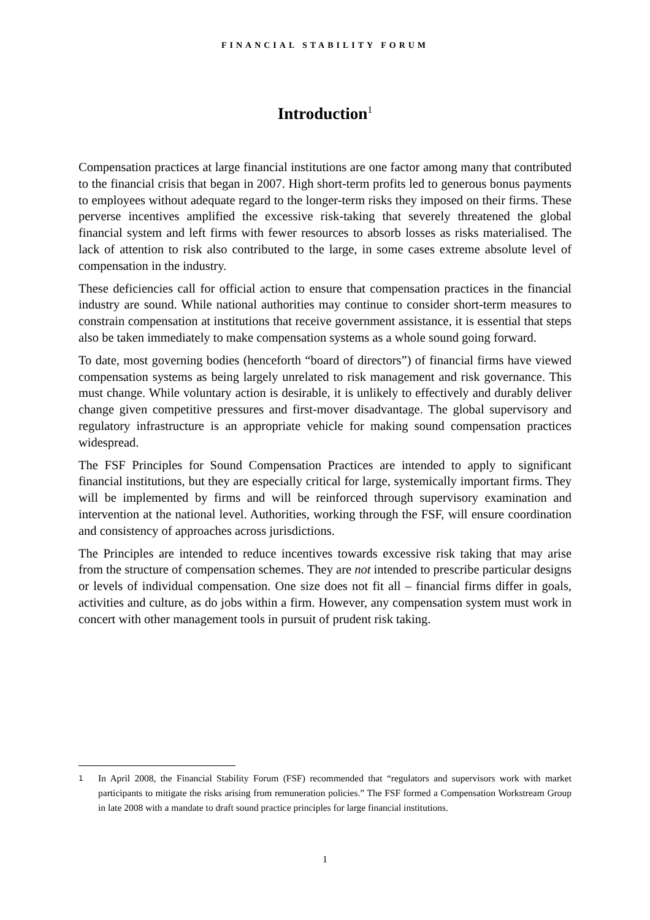FINANCIAL STABILITY FORUM
Introduction<sup>1</sup>
Compensation practices at large financial institutions are one factor among many that contributed to the financial crisis that began in 2007. High short-term profits led to generous bonus payments to employees without adequate regard to the longer-term risks they imposed on their firms. These perverse incentives amplified the excessive risk-taking that severely threatened the global financial system and left firms with fewer resources to absorb losses as risks materialised. The lack of attention to risk also contributed to the large, in some cases extreme absolute level of compensation in the industry.
These deficiencies call for official action to ensure that compensation practices in the financial industry are sound. While national authorities may continue to consider short-term measures to constrain compensation at institutions that receive government assistance, it is essential that steps also be taken immediately to make compensation systems as a whole sound going forward.
To date, most governing bodies (henceforth “board of directors”) of financial firms have viewed compensation systems as being largely unrelated to risk management and risk governance. This must change. While voluntary action is desirable, it is unlikely to effectively and durably deliver change given competitive pressures and first-mover disadvantage. The global supervisory and regulatory infrastructure is an appropriate vehicle for making sound compensation practices widespread.
The FSF Principles for Sound Compensation Practices are intended to apply to significant financial institutions, but they are especially critical for large, systemically important firms. They will be implemented by firms and will be reinforced through supervisory examination and intervention at the national level. Authorities, working through the FSF, will ensure coordination and consistency of approaches across jurisdictions.
The Principles are intended to reduce incentives towards excessive risk taking that may arise from the structure of compensation schemes. They are not intended to prescribe particular designs or levels of individual compensation. One size does not fit all – financial firms differ in goals, activities and culture, as do jobs within a firm. However, any compensation system must work in concert with other management tools in pursuit of prudent risk taking.
1 In April 2008, the Financial Stability Forum (FSF) recommended that “regulators and supervisors work with market participants to mitigate the risks arising from remuneration policies.” The FSF formed a Compensation Workstream Group in late 2008 with a mandate to draft sound practice principles for large financial institutions.
1